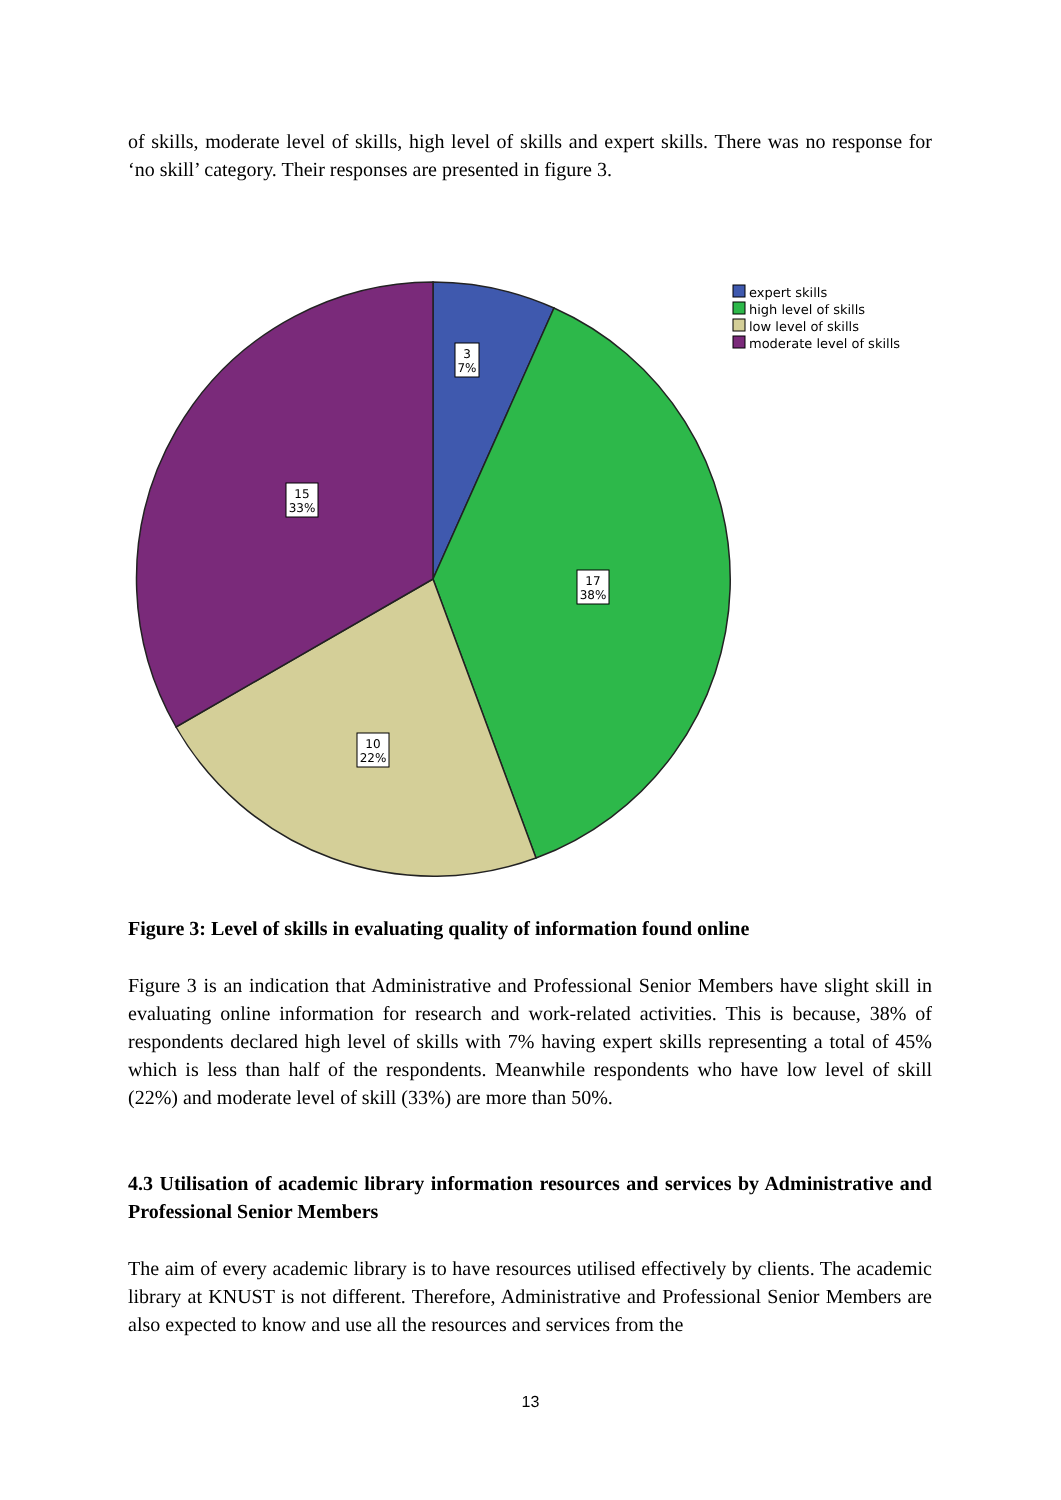of skills, moderate level of skills, high level of skills and expert skills. There was no response for ‘no skill’ category. Their responses are presented in figure 3.
3
7%
15
33%
17
38%
10
22%
expert skills
high level of skills
low level of skills
moderate level of skills
Figure 3: Level of skills in evaluating quality of information found online
Figure 3 is an indication that Administrative and Professional Senior Members have slight skill in evaluating online information for research and work-related activities. This is because, 38% of respondents declared high level of skills with 7% having expert skills representing a total of 45% which is less than half of the respondents. Meanwhile respondents who have low level of skill (22%) and moderate level of skill (33%) are more than 50%.
4.3 Utilisation of academic library information resources and services by Administrative and Professional Senior Members
The aim of every academic library is to have resources utilised effectively by clients. The academic library at KNUST is not different. Therefore, Administrative and Professional Senior Members are also expected to know and use all the resources and services from the
13